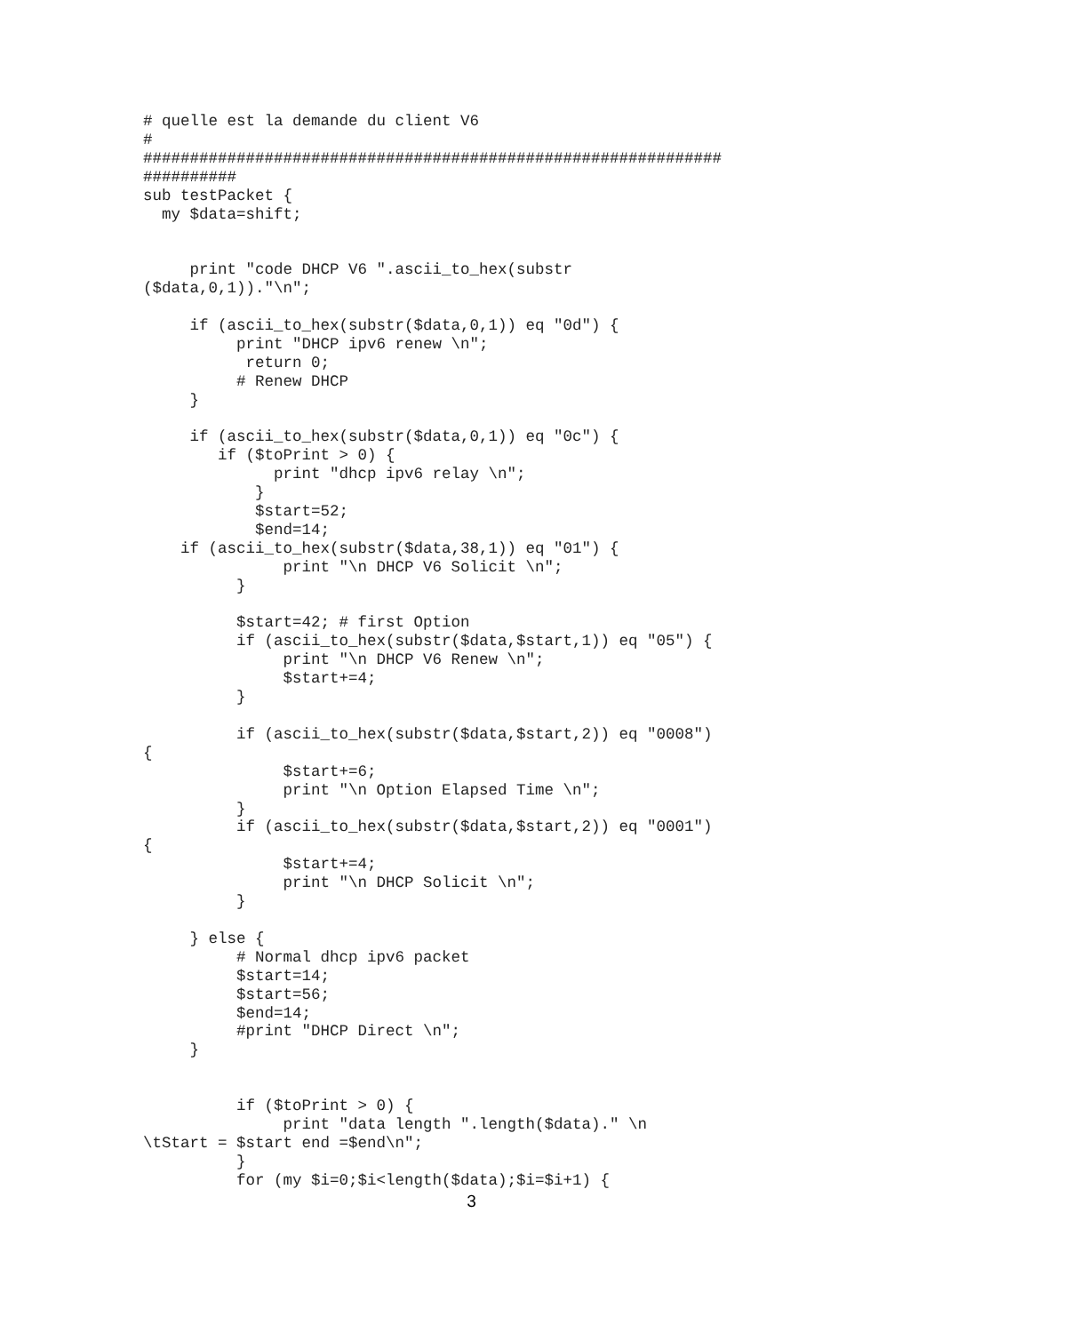# quelle est la demande du client V6
#
##############################################################
##########
sub testPacket {
  my $data=shift;


     print "code DHCP V6 ".ascii_to_hex(substr
($data,0,1))."\n";

     if (ascii_to_hex(substr($data,0,1)) eq "0d") {
          print "DHCP ipv6 renew \n";
           return 0;
          # Renew DHCP
     }

     if (ascii_to_hex(substr($data,0,1)) eq "0c") {
        if ($toPrint > 0) {
              print "dhcp ipv6 relay \n";
            }
            $start=52;
            $end=14;
    if (ascii_to_hex(substr($data,38,1)) eq "01") {
               print "\n DHCP V6 Solicit \n";
          }

          $start=42; # first Option
          if (ascii_to_hex(substr($data,$start,1)) eq "05") {
               print "\n DHCP V6 Renew \n";
               $start+=4;
          }

          if (ascii_to_hex(substr($data,$start,2)) eq "0008")
{
               $start+=6;
               print "\n Option Elapsed Time \n";
          }
          if (ascii_to_hex(substr($data,$start,2)) eq "0001")
{
               $start+=4;
               print "\n DHCP Solicit \n";
          }

     } else {
          # Normal dhcp ipv6 packet
          $start=14;
          $start=56;
          $end=14;
          #print "DHCP Direct \n";
     }


          if ($toPrint > 0) {
               print "data length ".length($data)." \n
\tStart = $start end =$end\n";
          }
          for (my $i=0;$i<length($data);$i=$i+1) {
3